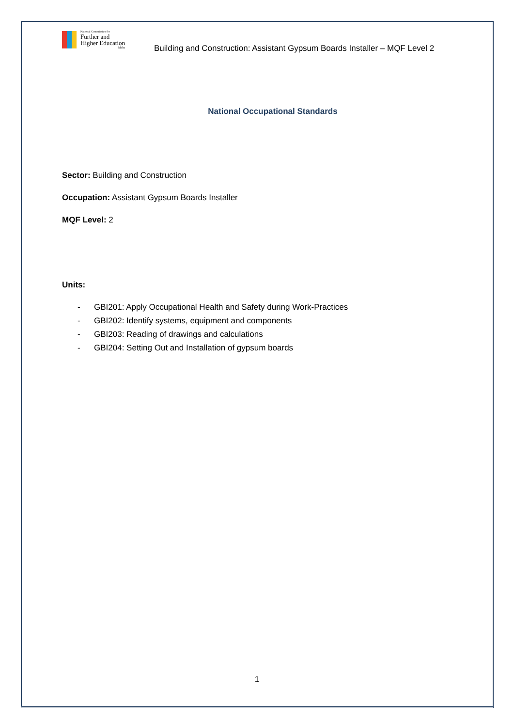National Commission for
Further and
Higher Education
Malta
Building and Construction: Assistant Gypsum Boards Installer – MQF Level 2
National Occupational Standards
Sector: Building and Construction
Occupation: Assistant Gypsum Boards Installer
MQF Level: 2
Units:
- GBI201: Apply Occupational Health and Safety during Work-Practices
- GBI202: Identify systems, equipment and components
- GBI203: Reading of drawings and calculations
- GBI204: Setting Out and Installation of gypsum boards
1